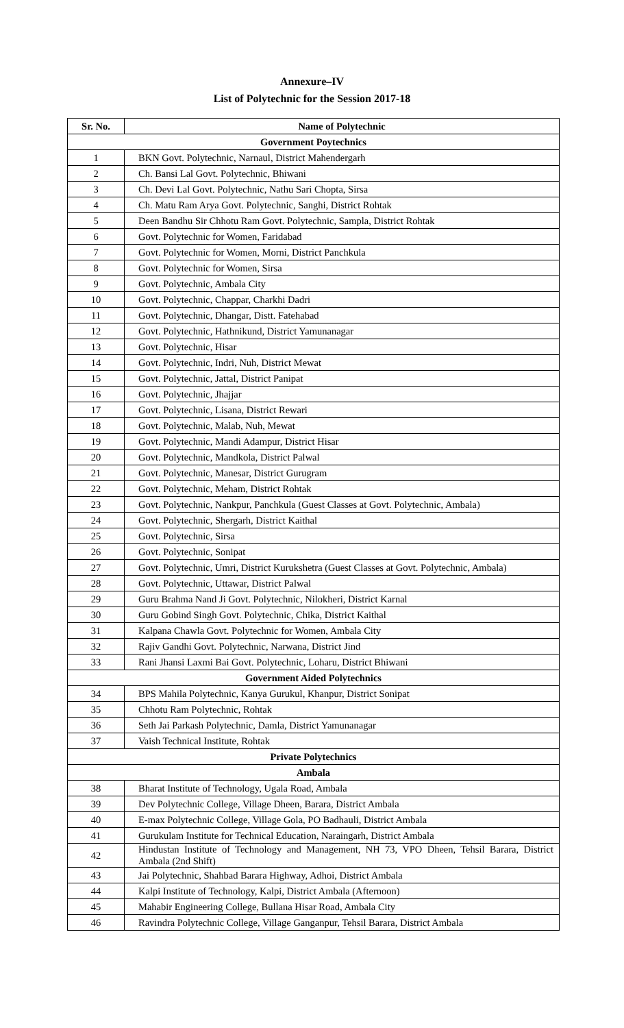Annexure–IV
List of Polytechnic for the Session 2017-18
| Sr. No. | Name of Polytechnic |
| --- | --- |
| Government Poytechnics | |
| 1 | BKN Govt. Polytechnic, Narnaul, District Mahendergarh |
| 2 | Ch. Bansi Lal Govt. Polytechnic, Bhiwani |
| 3 | Ch. Devi Lal Govt. Polytechnic, Nathu Sari Chopta, Sirsa |
| 4 | Ch. Matu Ram Arya Govt. Polytechnic, Sanghi, District Rohtak |
| 5 | Deen Bandhu Sir Chhotu Ram Govt. Polytechnic, Sampla, District Rohtak |
| 6 | Govt. Polytechnic for Women, Faridabad |
| 7 | Govt. Polytechnic for Women, Morni, District Panchkula |
| 8 | Govt. Polytechnic for Women, Sirsa |
| 9 | Govt. Polytechnic, Ambala City |
| 10 | Govt. Polytechnic, Chappar, Charkhi Dadri |
| 11 | Govt. Polytechnic, Dhangar, Distt. Fatehabad |
| 12 | Govt. Polytechnic, Hathnikund, District Yamunanagar |
| 13 | Govt. Polytechnic, Hisar |
| 14 | Govt. Polytechnic, Indri, Nuh, District Mewat |
| 15 | Govt. Polytechnic, Jattal, District Panipat |
| 16 | Govt. Polytechnic, Jhajjar |
| 17 | Govt. Polytechnic, Lisana, District Rewari |
| 18 | Govt. Polytechnic, Malab, Nuh, Mewat |
| 19 | Govt. Polytechnic, Mandi Adampur, District Hisar |
| 20 | Govt. Polytechnic, Mandkola, District Palwal |
| 21 | Govt. Polytechnic, Manesar, District Gurugram |
| 22 | Govt. Polytechnic, Meham, District Rohtak |
| 23 | Govt. Polytechnic, Nankpur, Panchkula (Guest Classes at Govt. Polytechnic, Ambala) |
| 24 | Govt. Polytechnic, Shergarh, District Kaithal |
| 25 | Govt. Polytechnic, Sirsa |
| 26 | Govt. Polytechnic, Sonipat |
| 27 | Govt. Polytechnic, Umri, District Kurukshetra (Guest Classes at Govt. Polytechnic, Ambala) |
| 28 | Govt. Polytechnic, Uttawar, District Palwal |
| 29 | Guru Brahma Nand Ji Govt. Polytechnic, Nilokheri, District Karnal |
| 30 | Guru Gobind Singh Govt. Polytechnic, Chika, District Kaithal |
| 31 | Kalpana Chawla Govt. Polytechnic for Women, Ambala City |
| 32 | Rajiv Gandhi Govt. Polytechnic, Narwana, District Jind |
| 33 | Rani Jhansi Laxmi Bai Govt. Polytechnic, Loharu, District Bhiwani |
| Government Aided Polytechnics | |
| 34 | BPS Mahila Polytechnic, Kanya Gurukul, Khanpur, District Sonipat |
| 35 | Chhotu Ram Polytechnic, Rohtak |
| 36 | Seth Jai Parkash Polytechnic, Damla, District Yamunanagar |
| 37 | Vaish Technical Institute, Rohtak |
| Private Polytechnics | |
| Ambala | |
| 38 | Bharat Institute of Technology, Ugala Road, Ambala |
| 39 | Dev Polytechnic College, Village Dheen, Barara, District Ambala |
| 40 | E-max Polytechnic College, Village Gola, PO Badhauli, District Ambala |
| 41 | Gurukulam Institute for Technical Education, Naraingarh, District Ambala |
| 42 | Hindustan Institute of Technology and Management, NH 73, VPO Dheen, Tehsil Barara, District Ambala (2nd Shift) |
| 43 | Jai Polytechnic, Shahbad Barara Highway, Adhoi, District Ambala |
| 44 | Kalpi Institute of Technology, Kalpi, District Ambala (Afternoon) |
| 45 | Mahabir Engineering College, Bullana Hisar Road, Ambala City |
| 46 | Ravindra Polytechnic College, Village Ganganpur, Tehsil Barara, District Ambala |